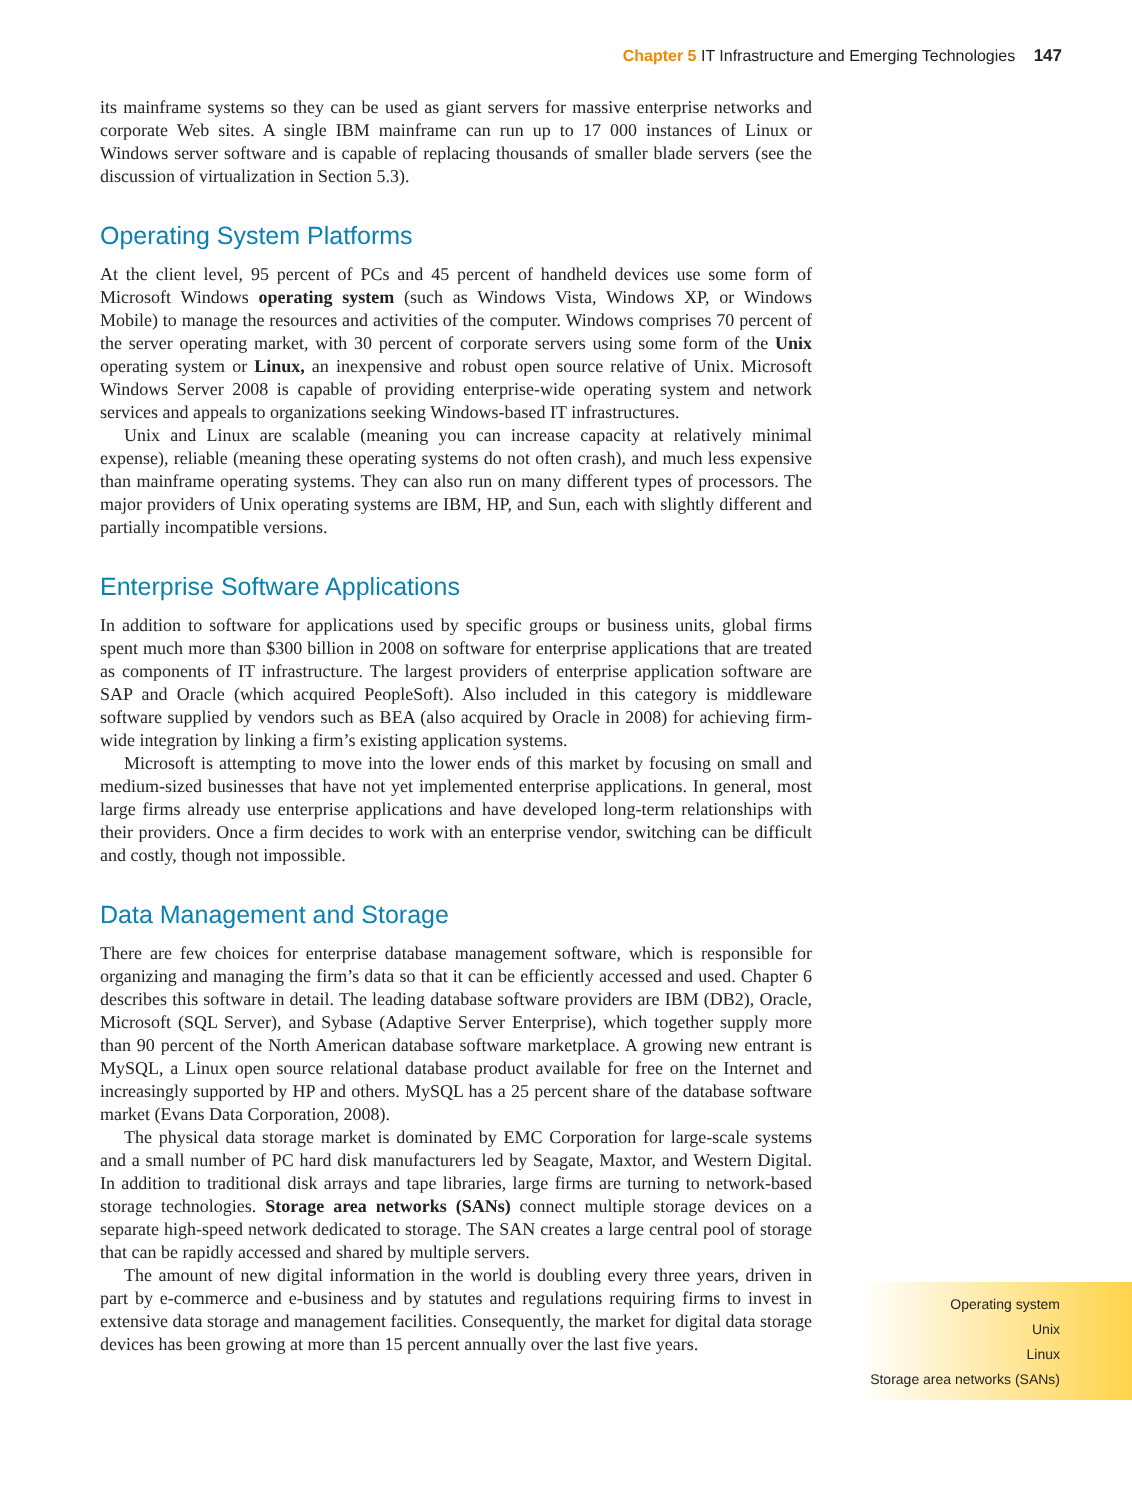Chapter 5 IT Infrastructure and Emerging Technologies 147
its mainframe systems so they can be used as giant servers for massive enterprise networks and corporate Web sites. A single IBM mainframe can run up to 17 000 instances of Linux or Windows server software and is capable of replacing thousands of smaller blade servers (see the discussion of virtualization in Section 5.3).
Operating System Platforms
At the client level, 95 percent of PCs and 45 percent of handheld devices use some form of Microsoft Windows operating system (such as Windows Vista, Windows XP, or Windows Mobile) to manage the resources and activities of the computer. Windows comprises 70 percent of the server operating market, with 30 percent of corporate servers using some form of the Unix operating system or Linux, an inexpensive and robust open source relative of Unix. Microsoft Windows Server 2008 is capable of providing enterprise-wide operating system and network services and appeals to organizations seeking Windows-based IT infrastructures.
Unix and Linux are scalable (meaning you can increase capacity at relatively minimal expense), reliable (meaning these operating systems do not often crash), and much less expensive than mainframe operating systems. They can also run on many different types of processors. The major providers of Unix operating systems are IBM, HP, and Sun, each with slightly different and partially incompatible versions.
Enterprise Software Applications
In addition to software for applications used by specific groups or business units, global firms spent much more than $300 billion in 2008 on software for enterprise applications that are treated as components of IT infrastructure. The largest providers of enterprise application software are SAP and Oracle (which acquired PeopleSoft). Also included in this category is middleware software supplied by vendors such as BEA (also acquired by Oracle in 2008) for achieving firm-wide integration by linking a firm’s existing application systems.
Microsoft is attempting to move into the lower ends of this market by focusing on small and medium-sized businesses that have not yet implemented enterprise applications. In general, most large firms already use enterprise applications and have developed long-term relationships with their providers. Once a firm decides to work with an enterprise vendor, switching can be difficult and costly, though not impossible.
Data Management and Storage
There are few choices for enterprise database management software, which is responsible for organizing and managing the firm’s data so that it can be efficiently accessed and used. Chapter 6 describes this software in detail. The leading database software providers are IBM (DB2), Oracle, Microsoft (SQL Server), and Sybase (Adaptive Server Enterprise), which together supply more than 90 percent of the North American database software marketplace. A growing new entrant is MySQL, a Linux open source relational database product available for free on the Internet and increasingly supported by HP and others. MySQL has a 25 percent share of the database software market (Evans Data Corporation, 2008).
The physical data storage market is dominated by EMC Corporation for large-scale systems and a small number of PC hard disk manufacturers led by Seagate, Maxtor, and Western Digital. In addition to traditional disk arrays and tape libraries, large firms are turning to network-based storage technologies. Storage area networks (SANs) connect multiple storage devices on a separate high-speed network dedicated to storage. The SAN creates a large central pool of storage that can be rapidly accessed and shared by multiple servers.
The amount of new digital information in the world is doubling every three years, driven in part by e-commerce and e-business and by statutes and regulations requiring firms to invest in extensive data storage and management facilities. Consequently, the market for digital data storage devices has been growing at more than 15 percent annually over the last five years.
Operating system
Unix
Linux
Storage area networks (SANs)